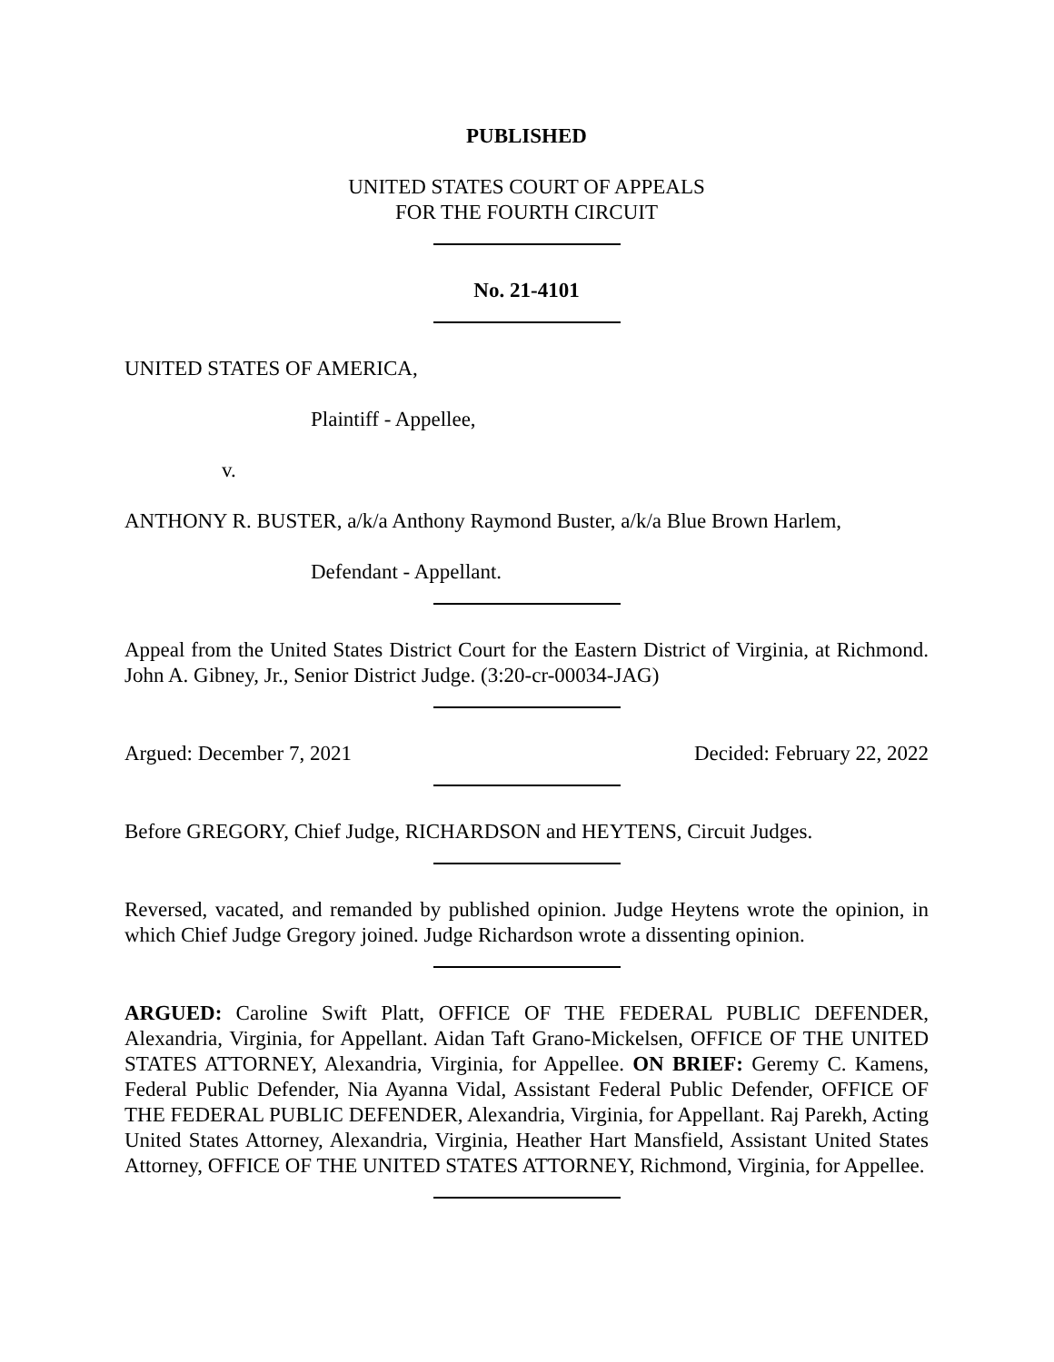PUBLISHED
UNITED STATES COURT OF APPEALS
FOR THE FOURTH CIRCUIT
No. 21-4101
UNITED STATES OF AMERICA,
Plaintiff - Appellee,
v.
ANTHONY R. BUSTER, a/k/a Anthony Raymond Buster, a/k/a Blue Brown Harlem,
Defendant - Appellant.
Appeal from the United States District Court for the Eastern District of Virginia, at Richmond. John A. Gibney, Jr., Senior District Judge. (3:20-cr-00034-JAG)
Argued: December 7, 2021 Decided: February 22, 2022
Before GREGORY, Chief Judge, RICHARDSON and HEYTENS, Circuit Judges.
Reversed, vacated, and remanded by published opinion. Judge Heytens wrote the opinion, in which Chief Judge Gregory joined. Judge Richardson wrote a dissenting opinion.
ARGUED: Caroline Swift Platt, OFFICE OF THE FEDERAL PUBLIC DEFENDER, Alexandria, Virginia, for Appellant. Aidan Taft Grano-Mickelsen, OFFICE OF THE UNITED STATES ATTORNEY, Alexandria, Virginia, for Appellee. ON BRIEF: Geremy C. Kamens, Federal Public Defender, Nia Ayanna Vidal, Assistant Federal Public Defender, OFFICE OF THE FEDERAL PUBLIC DEFENDER, Alexandria, Virginia, for Appellant. Raj Parekh, Acting United States Attorney, Alexandria, Virginia, Heather Hart Mansfield, Assistant United States Attorney, OFFICE OF THE UNITED STATES ATTORNEY, Richmond, Virginia, for Appellee.